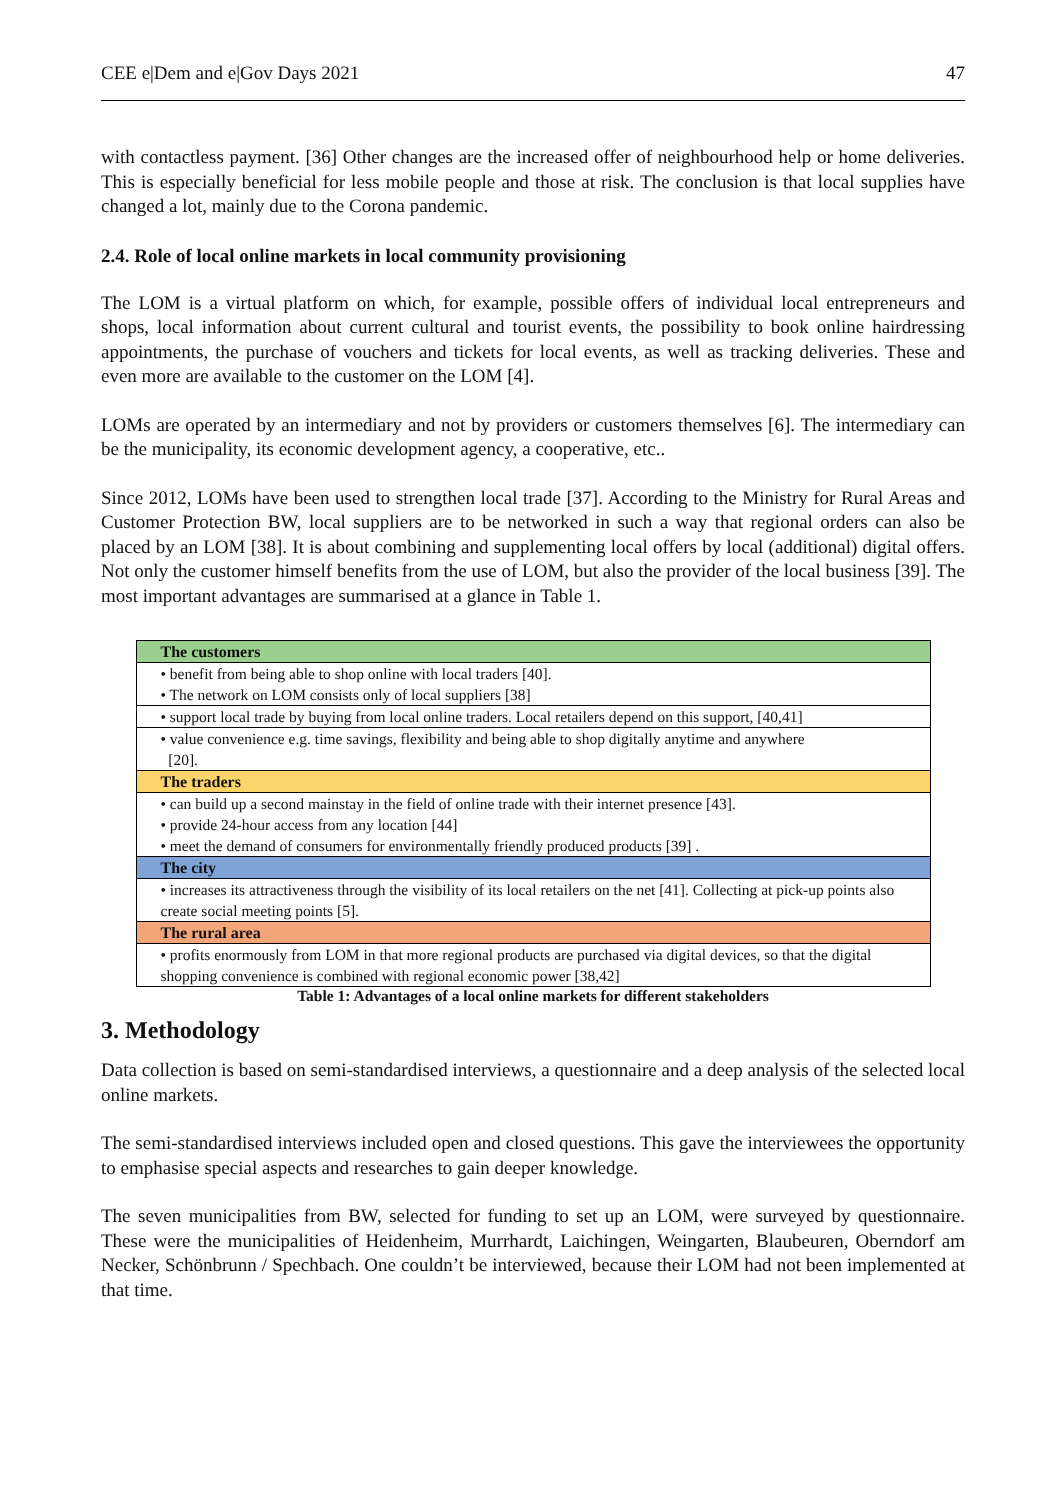CEE e|Dem and e|Gov Days 2021 47
with contactless payment. [36] Other changes are the increased offer of neighbourhood help or home deliveries. This is especially beneficial for less mobile people and those at risk. The conclusion is that local supplies have changed a lot, mainly due to the Corona pandemic.
2.4. Role of local online markets in local community provisioning
The LOM is a virtual platform on which, for example, possible offers of individual local entrepreneurs and shops, local information about current cultural and tourist events, the possibility to book online hairdressing appointments, the purchase of vouchers and tickets for local events, as well as tracking deliveries. These and even more are available to the customer on the LOM [4].
LOMs are operated by an intermediary and not by providers or customers themselves [6]. The intermediary can be the municipality, its economic development agency, a cooperative, etc..
Since 2012, LOMs have been used to strengthen local trade [37]. According to the Ministry for Rural Areas and Customer Protection BW, local suppliers are to be networked in such a way that regional orders can also be placed by an LOM [38]. It is about combining and supplementing local offers by local (additional) digital offers. Not only the customer himself benefits from the use of LOM, but also the provider of the local business [39]. The most important advantages are summarised at a glance in Table 1.
| The customers |
| --- |
| • benefit from being able to shop online with local traders [40]. • The network on LOM consists only of local suppliers [38] |
| • support local trade by buying from local online traders. Local retailers depend on this support, [40,41] |
| • value convenience e.g. time savings, flexibility and being able to shop digitally anytime and anywhere [20]. |
| The traders |
| • can build up a second mainstay in the field of online trade with their internet presence [43]. • provide 24-hour access from any location [44] • meet the demand of consumers for environmentally friendly produced products [39] . |
| The city |
| • increases its attractiveness through the visibility of its local retailers on the net [41]. Collecting at pick-up points also create social meeting points [5]. |
| The rural area |
| • profits enormously from LOM in that more regional products are purchased via digital devices, so that the digital shopping convenience is combined with regional economic power [38,42] |
Table 1: Advantages of a local online markets for different stakeholders
3. Methodology
Data collection is based on semi-standardised interviews, a questionnaire and a deep analysis of the selected local online markets.
The semi-standardised interviews included open and closed questions. This gave the interviewees the opportunity to emphasise special aspects and researches to gain deeper knowledge.
The seven municipalities from BW, selected for funding to set up an LOM, were surveyed by questionnaire. These were the municipalities of Heidenheim, Murrhardt, Laichingen, Weingarten, Blaubeuren, Oberndorf am Necker, Schönbrunn / Spechbach. One couldn’t be interviewed, because their LOM had not been implemented at that time.